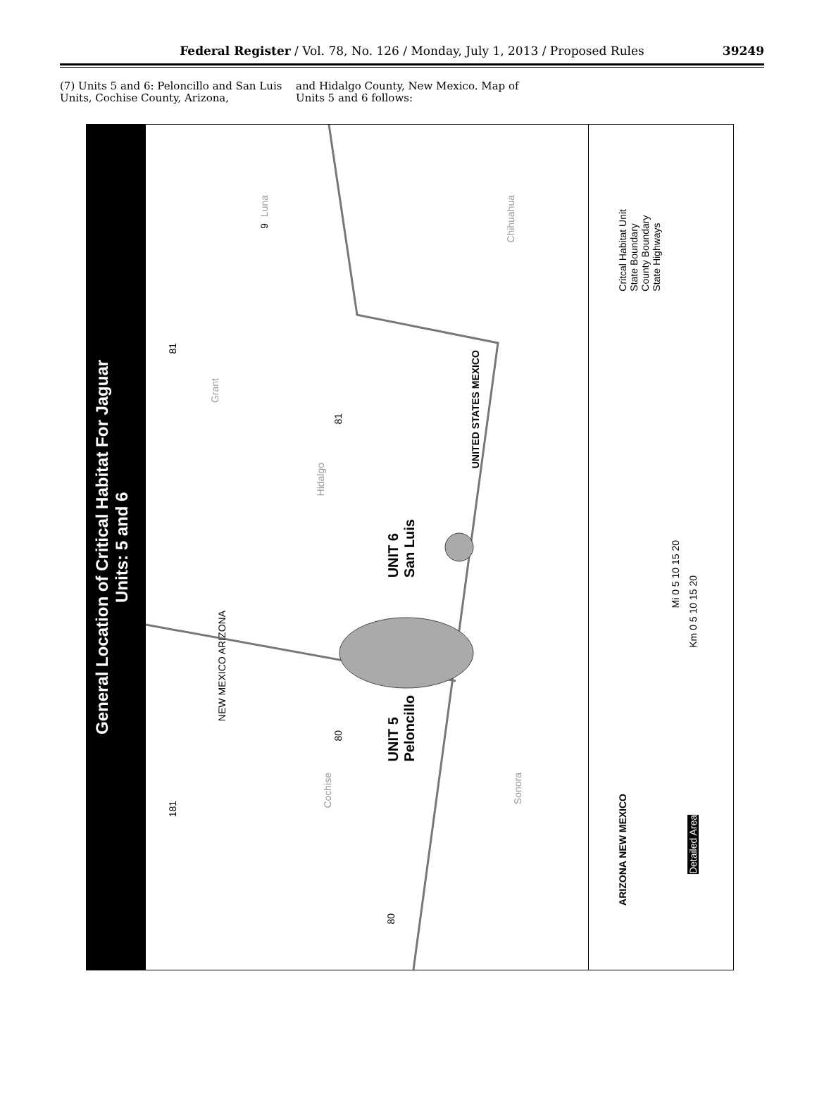Federal Register / Vol. 78, No. 126 / Monday, July 1, 2013 / Proposed Rules
39249
(7) Units 5 and 6: Peloncillo and San Luis Units, Cochise County, Arizona,
and Hidalgo County, New Mexico. Map of Units 5 and 6 follows:
General Location of Critical Habitat For Jaguar
Units: 5 and 6
UNIT 6
San Luis
UNIT 5
Peloncillo
NEW MEXICO ARIZONA
UNITED STATES MEXICO
Luna
Chihuahua
Grant
Hidalgo
Cochise
Sonora
9
81
81
80
181
80
Critcal Habitat Unit
State Boundary
County Boundary
State Highways
Mi 0 5 10 15 20
Km 0 5 10 15 20
ARIZONA NEW MEXICO
Detailed Area